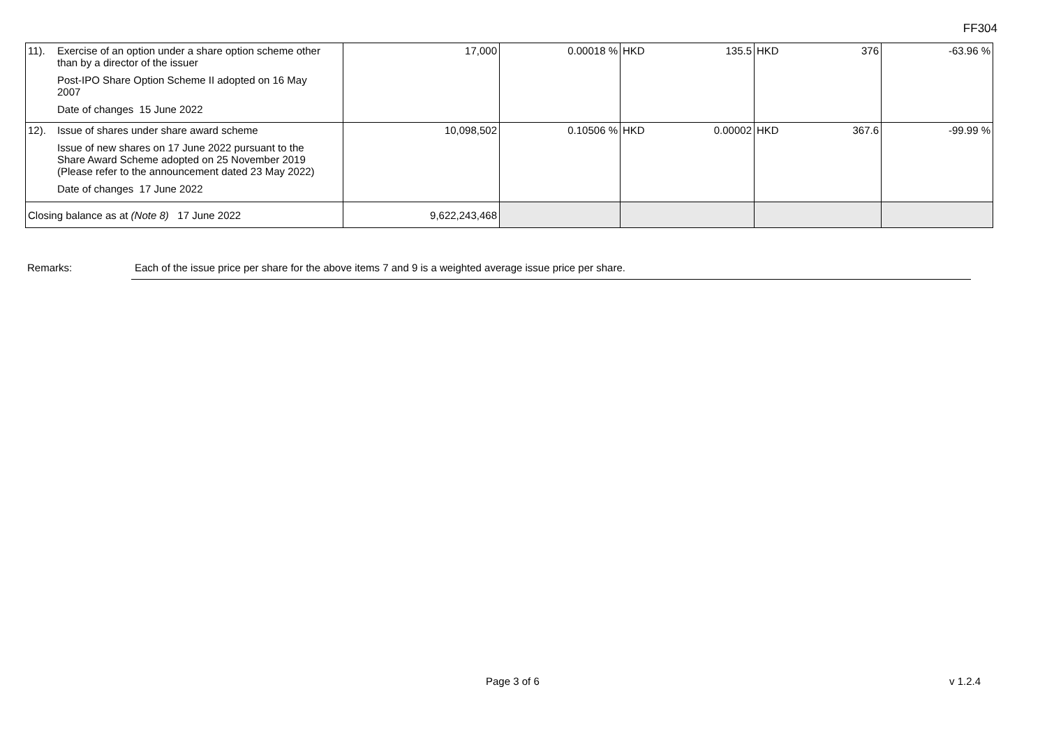FF304
| 11). Exercise of an option under a share option scheme other than by a director of the issuer Post-IPO Share Option Scheme II adopted on 16 May 2007 Date of changes 15 June 2022 | 17,000 | 0.00018 % | HKD 135.5 | HKD 376 | -63.96 % |
| 12). Issue of shares under share award scheme Issue of new shares on 17 June 2022 pursuant to the Share Award Scheme adopted on 25 November 2019 (Please refer to the announcement dated 23 May 2022) Date of changes 17 June 2022 | 10,098,502 | 0.10506 % | HKD 0.00002 | HKD 367.6 | -99.99 % |
| Closing balance as at (Note 8) 17 June 2022 | 9,622,243,468 | | | | |
Remarks: Each of the issue price per share for the above items 7 and 9 is a weighted average issue price per share.
Page 3 of 6 v 1.2.4